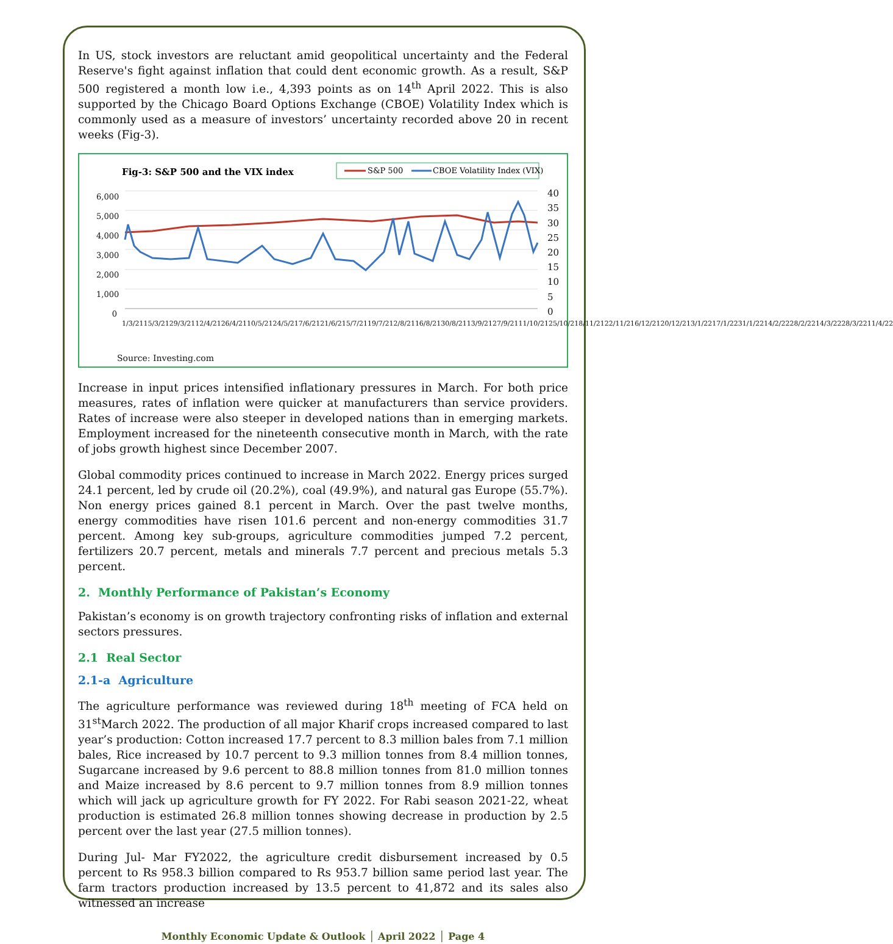In US, stock investors are reluctant amid geopolitical uncertainty and the Federal Reserve's fight against inflation that could dent economic growth. As a result, S&P 500 registered a month low i.e., 4,393 points as on 14<sup>th</sup> April 2022. This is also supported by the Chicago Board Options Exchange (CBOE) Volatility Index which is commonly used as a measure of investors’ uncertainty recorded above 20 in recent weeks (Fig-3).
Fig-3: S&P 500 and the VIX index
S&P 500
CBOE Volatility Index (VIX)
6,000
5,000
4,000
3,000
2,000
1,000
0
40
35
30
25
20
15
10
5
0
1/3/21 15/3/21 29/3/21 12/4/21 26/4/21 10/5/21 24/5/21 7/6/21 21/6/21 5/7/21 19/7/21 2/8/21 16/8/21 30/8/21 13/9/21 27/9/21 11/10/21 25/10/21 8/11/21 22/11/21 6/12/21 20/12/21 3/1/22 17/1/22 31/1/22 14/2/22 28/2/22 14/3/22 28/3/22 11/4/22
Source: Investing.com
Increase in input prices intensified inflationary pressures in March. For both price measures, rates of inflation were quicker at manufacturers than service providers. Rates of increase were also steeper in developed nations than in emerging markets. Employment increased for the nineteenth consecutive month in March, with the rate of jobs growth highest since December 2007.
Global commodity prices continued to increase in March 2022. Energy prices surged 24.1 percent, led by crude oil (20.2%), coal (49.9%), and natural gas Europe (55.7%). Non energy prices gained 8.1 percent in March. Over the past twelve months, energy commodities have risen 101.6 percent and non-energy commodities 31.7 percent. Among key sub-groups, agriculture commodities jumped 7.2 percent, fertilizers 20.7 percent, metals and minerals 7.7 percent and precious metals 5.3 percent.
2. Monthly Performance of Pakistan’s Economy
Pakistan’s economy is on growth trajectory confronting risks of inflation and external sectors pressures.
2.1 Real Sector
2.1-a Agriculture
The agriculture performance was reviewed during 18<sup>th</sup> meeting of FCA held on 31<sup>st</sup>March 2022. The production of all major Kharif crops increased compared to last year’s production: Cotton increased 17.7 percent to 8.3 million bales from 7.1 million bales, Rice increased by 10.7 percent to 9.3 million tonnes from 8.4 million tonnes, Sugarcane increased by 9.6 percent to 88.8 million tonnes from 81.0 million tonnes and Maize increased by 8.6 percent to 9.7 million tonnes from 8.9 million tonnes which will jack up agriculture growth for FY 2022. For Rabi season 2021-22, wheat production is estimated 26.8 million tonnes showing decrease in production by 2.5 percent over the last year (27.5 million tonnes).
During Jul- Mar FY2022, the agriculture credit disbursement increased by 0.5 percent to Rs 958.3 billion compared to Rs 953.7 billion same period last year. The farm tractors production increased by 13.5 percent to 41,872 and its sales also witnessed an increase
Monthly Economic Update & Outlook │ April 2022 │ Page 4